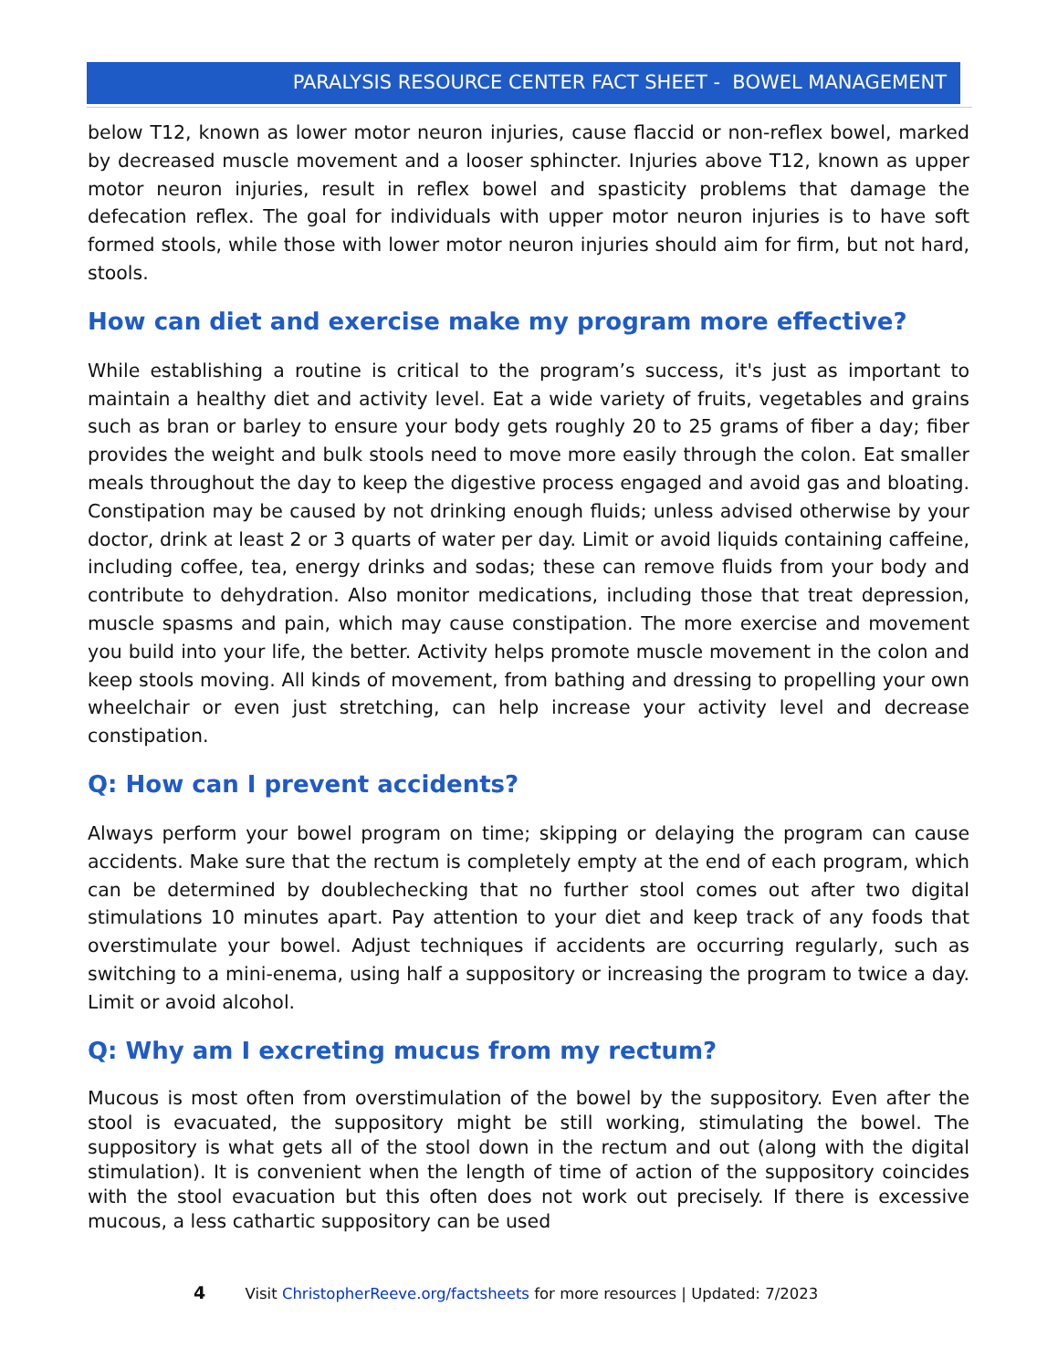PARALYSIS RESOURCE CENTER FACT SHEET - BOWEL MANAGEMENT
below T12, known as lower motor neuron injuries, cause flaccid or non-reflex bowel, marked by decreased muscle movement and a looser sphincter. Injuries above T12, known as upper motor neuron injuries, result in reflex bowel and spasticity problems that damage the defecation reflex. The goal for individuals with upper motor neuron injuries is to have soft formed stools, while those with lower motor neuron injuries should aim for firm, but not hard, stools.
How can diet and exercise make my program more effective?
While establishing a routine is critical to the program’s success, it's just as important to maintain a healthy diet and activity level. Eat a wide variety of fruits, vegetables and grains such as bran or barley to ensure your body gets roughly 20 to 25 grams of fiber a day; fiber provides the weight and bulk stools need to move more easily through the colon. Eat smaller meals throughout the day to keep the digestive process engaged and avoid gas and bloating. Constipation may be caused by not drinking enough fluids; unless advised otherwise by your doctor, drink at least 2 or 3 quarts of water per day. Limit or avoid liquids containing caffeine, including coffee, tea, energy drinks and sodas; these can remove fluids from your body and contribute to dehydration. Also monitor medications, including those that treat depression, muscle spasms and pain, which may cause constipation. The more exercise and movement you build into your life, the better. Activity helps promote muscle movement in the colon and keep stools moving. All kinds of movement, from bathing and dressing to propelling your own wheelchair or even just stretching, can help increase your activity level and decrease constipation.
Q: How can I prevent accidents?
Always perform your bowel program on time; skipping or delaying the program can cause accidents. Make sure that the rectum is completely empty at the end of each program, which can be determined by doublechecking that no further stool comes out after two digital stimulations 10 minutes apart. Pay attention to your diet and keep track of any foods that overstimulate your bowel. Adjust techniques if accidents are occurring regularly, such as switching to a mini-enema, using half a suppository or increasing the program to twice a day. Limit or avoid alcohol.
Q: Why am I excreting mucus from my rectum?
Mucous is most often from overstimulation of the bowel by the suppository. Even after the stool is evacuated, the suppository might be still working, stimulating the bowel. The suppository is what gets all of the stool down in the rectum and out (along with the digital stimulation). It is convenient when the length of time of action of the suppository coincides with the stool evacuation but this often does not work out precisely. If there is excessive mucous, a less cathartic suppository can be used
4 Visit ChristopherReeve.org/factsheets for more resources | Updated: 7/2023